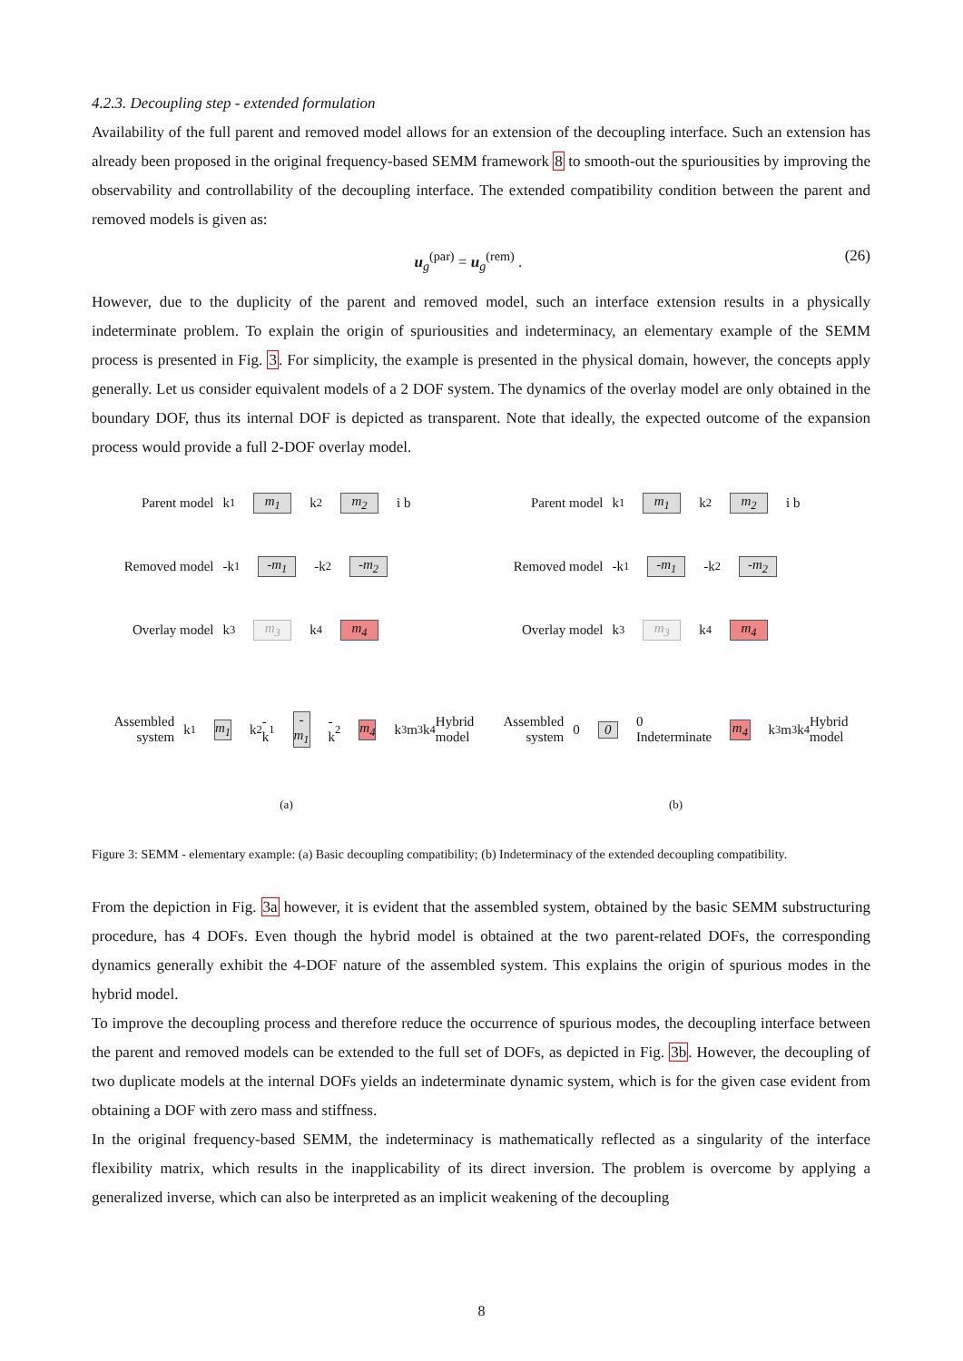4.2.3. Decoupling step - extended formulation
Availability of the full parent and removed model allows for an extension of the decoupling interface. Such an extension has already been proposed in the original frequency-based SEMM framework 8 to smooth-out the spuriousities by improving the observability and controllability of the decoupling interface. The extended compatibility condition between the parent and removed models is given as:
u<sub>g</sub><sup>(par)</sup> = u<sub>g</sub><sup>(rem)</sup> . (26)
However, due to the duplicity of the parent and removed model, such an interface extension results in a physically indeterminate problem. To explain the origin of spuriousities and indeterminacy, an elementary example of the SEMM process is presented in Fig. 3. For simplicity, the example is presented in the physical domain, however, the concepts apply generally. Let us consider equivalent models of a 2 DOF system. The dynamics of the overlay model are only obtained in the boundary DOF, thus its internal DOF is depicted as transparent. Note that ideally, the expected outcome of the expansion process would provide a full 2-DOF overlay model.
Parent model k<sub>1</sub> m<sub>1</sub> k<sub>2</sub> m<sub>2</sub> i b
Removed model -k<sub>1</sub> -m<sub>1</sub> -k<sub>2</sub> -m<sub>2</sub>
Overlay model k<sub>3</sub> m<sub>3</sub> k<sub>4</sub> m<sub>4</sub>
Assembled system k<sub>1</sub> m<sub>1</sub> k<sub>2</sub> -k<sub>1</sub> -m<sub>1</sub> -k<sub>2</sub> m<sub>4</sub> k<sub>3</sub> m<sub>3</sub> k<sub>4</sub> Hybrid model
(a)
Parent model k<sub>1</sub> m<sub>1</sub> k<sub>2</sub> m<sub>2</sub> i b
Removed model -k<sub>1</sub> -m<sub>1</sub> -k<sub>2</sub> -m<sub>2</sub>
Overlay model k<sub>3</sub> m<sub>3</sub> k<sub>4</sub> m<sub>4</sub>
Assembled system 0 0 0 Indeterminate m<sub>4</sub> k<sub>3</sub> m<sub>3</sub> k<sub>4</sub> Hybrid model
(b)
Figure 3: SEMM - elementary example: (a) Basic decoupling compatibility; (b) Indeterminacy of the extended decoupling compatibility.
From the depiction in Fig. 3a however, it is evident that the assembled system, obtained by the basic SEMM substructuring procedure, has 4 DOFs. Even though the hybrid model is obtained at the two parent-related DOFs, the corresponding dynamics generally exhibit the 4-DOF nature of the assembled system. This explains the origin of spurious modes in the hybrid model.
To improve the decoupling process and therefore reduce the occurrence of spurious modes, the decoupling interface between the parent and removed models can be extended to the full set of DOFs, as depicted in Fig. 3b. However, the decoupling of two duplicate models at the internal DOFs yields an indeterminate dynamic system, which is for the given case evident from obtaining a DOF with zero mass and stiffness.
In the original frequency-based SEMM, the indeterminacy is mathematically reflected as a singularity of the interface flexibility matrix, which results in the inapplicability of its direct inversion. The problem is overcome by applying a generalized inverse, which can also be interpreted as an implicit weakening of the decoupling
8